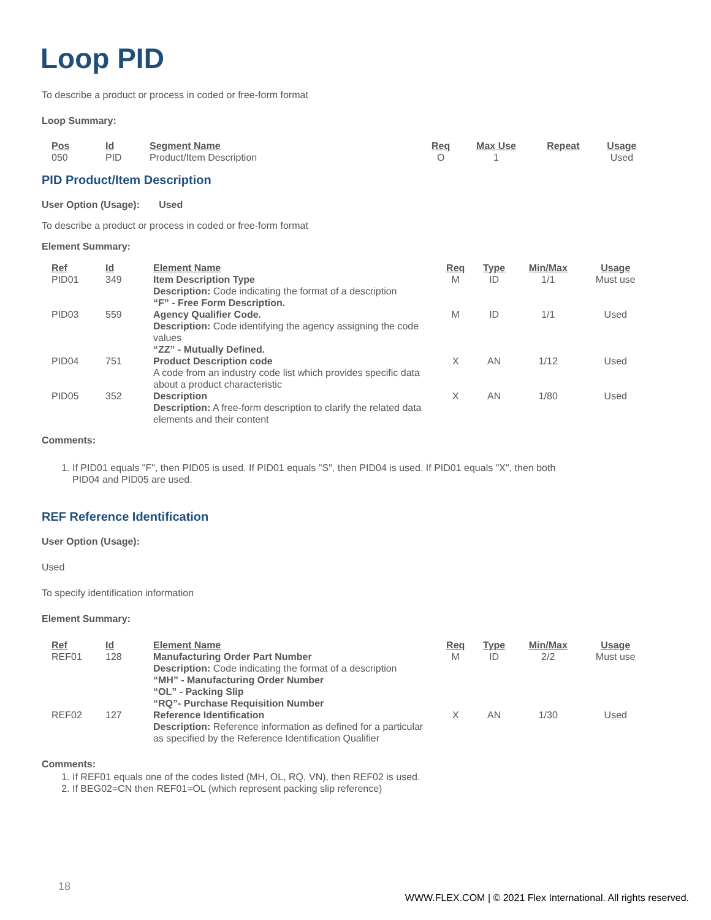Loop PID
To describe a product or process in coded or free-form format
Loop Summary:
| Pos | Id | Segment Name | Req | Max Use | Repeat | Usage |
| --- | --- | --- | --- | --- | --- | --- |
| 050 | PID | Product/Item Description | O | 1 | | Used |
PID Product/Item Description
User Option (Usage): Used
To describe a product or process in coded or free-form format
Element Summary:
| Ref | Id | Element Name | Req | Type | Min/Max | Usage |
| --- | --- | --- | --- | --- | --- | --- |
| PID01 | 349 | Item Description Type Description: Code indicating the format of a description “F” - Free Form Description. | M | ID | 1/1 | Must use |
| PID03 | 559 | Agency Qualifier Code. Description: Code identifying the agency assigning the code values “ZZ” - Mutually Defined. | M | ID | 1/1 | Used |
| PID04 | 751 | Product Description code A code from an industry code list which provides specific data about a product characteristic | X | AN | 1/12 | Used |
| PID05 | 352 | Description Description: A free-form description to clarify the related data elements and their content | X | AN | 1/80 | Used |
Comments:
1. If PID01 equals "F", then PID05 is used. If PID01 equals "S", then PID04 is used. If PID01 equals "X", then both PID04 and PID05 are used.
REF Reference Identification
User Option (Usage):
Used
To specify identification information
Element Summary:
| Ref | Id | Element Name | Req | Type | Min/Max | Usage |
| --- | --- | --- | --- | --- | --- | --- |
| REF01 | 128 | Manufacturing Order Part Number Description: Code indicating the format of a description “MH” - Manufacturing Order Number “OL” - Packing Slip “RQ”- Purchase Requisition Number | M | ID | 2/2 | Must use |
| REF02 | 127 | Reference Identification Description: Reference information as defined for a particular as specified by the Reference Identification Qualifier | X | AN | 1/30 | Used |
Comments:
1. If REF01 equals one of the codes listed (MH, OL, RQ, VN), then REF02 is used.
2. If BEG02=CN then REF01=OL (which represent packing slip reference)
18
WWW.FLEX.COM | © 2021 Flex International. All rights reserved.